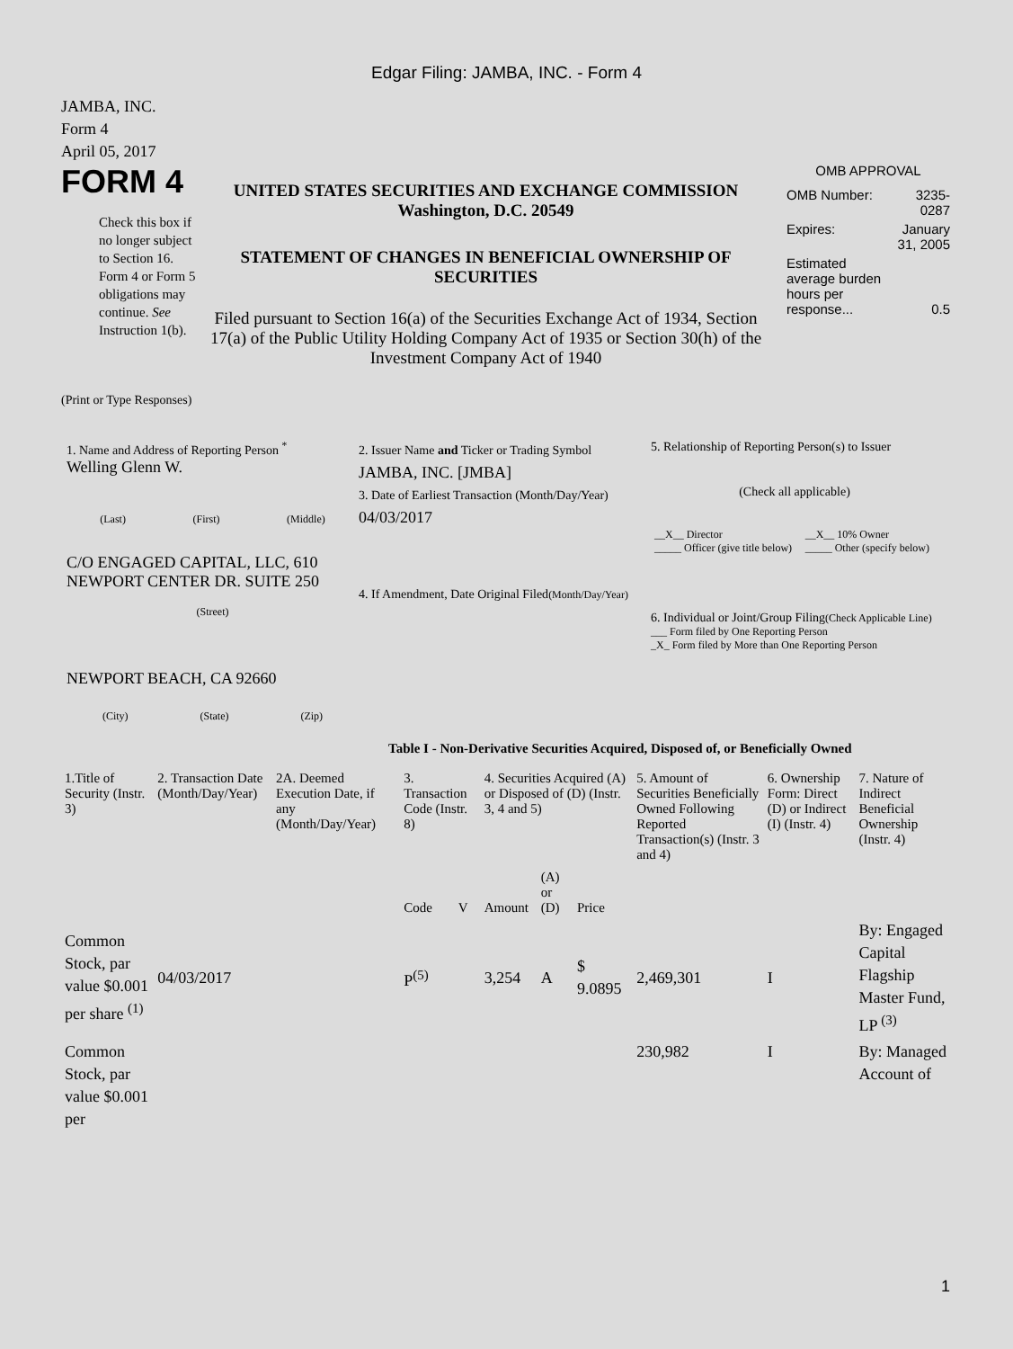Edgar Filing: JAMBA, INC. - Form 4
JAMBA, INC.
Form 4
April 05, 2017
FORM 4
Check this box if no longer subject to Section 16. Form 4 or Form 5 obligations may continue. See Instruction 1(b).
UNITED STATES SECURITIES AND EXCHANGE COMMISSION
Washington, D.C. 20549
STATEMENT OF CHANGES IN BENEFICIAL OWNERSHIP OF SECURITIES
Filed pursuant to Section 16(a) of the Securities Exchange Act of 1934, Section 17(a) of the Public Utility Holding Company Act of 1935 or Section 30(h) of the Investment Company Act of 1940
OMB APPROVAL
| OMB Number: | 3235-0287 |
| Expires: | January 31, 2005 |
| Estimated average burden hours per response... | 0.5 |
(Print or Type Responses)
1. Name and Address of Reporting Person <sup>*</sup>
Welling Glenn W.
(Last) (First) (Middle)
C/O ENGAGED CAPITAL, LLC, 610 NEWPORT CENTER DR. SUITE 250
(Street)
NEWPORT BEACH, CA 92660
(City) (State) (Zip)
2. Issuer Name and Ticker or Trading Symbol
JAMBA, INC. [JMBA]
3. Date of Earliest Transaction (Month/Day/Year)
04/03/2017
4. If Amendment, Date Original Filed(Month/Day/Year)
5. Relationship of Reporting Person(s) to Issuer
(Check all applicable)
| __X__ Director _____ Officer (give title below) | __X__ 10% Owner _____ Other (specify below) |
6. Individual or Joint/Group Filing(Check Applicable Line)
___ Form filed by One Reporting Person
_X_ Form filed by More than One Reporting Person
Table I - Non-Derivative Securities Acquired, Disposed of, or Beneficially Owned
| 1.Title of Security (Instr. 3) | 2. Transaction Date (Month/Day/Year) | 2A. Deemed Execution Date, if any (Month/Day/Year) | 3. Transaction Code (Instr. 8) | | 4. Securities Acquired (A) or Disposed of (D) (Instr. 3, 4 and 5) | | | 5. Amount of Securities Beneficially Owned Following Reported Transaction(s) (Instr. 3 and 4) | 6. Ownership Form: Direct (D) or Indirect (I) (Instr. 4) | 7. Nature of Indirect Beneficial Ownership (Instr. 4) | |
| --- | --- | --- | --- | --- | --- | --- | --- | --- | --- | --- | --- |
| | | | Code | V | Amount | (A) or (D) | Price | | | | |
| Common Stock, par value $0.001 per share <sup>(1)</sup> | 04/03/2017 | | P<sup>(5)</sup> | | 3,254 | A | $ 9.0895 | 2,469,301 | I | By: Engaged Capital Flagship Master Fund, LP <sup>(3)</sup> | |
| Common Stock, par value $0.001 per | | | | | | | | 230,982 | I | By: Managed Account of | |
1